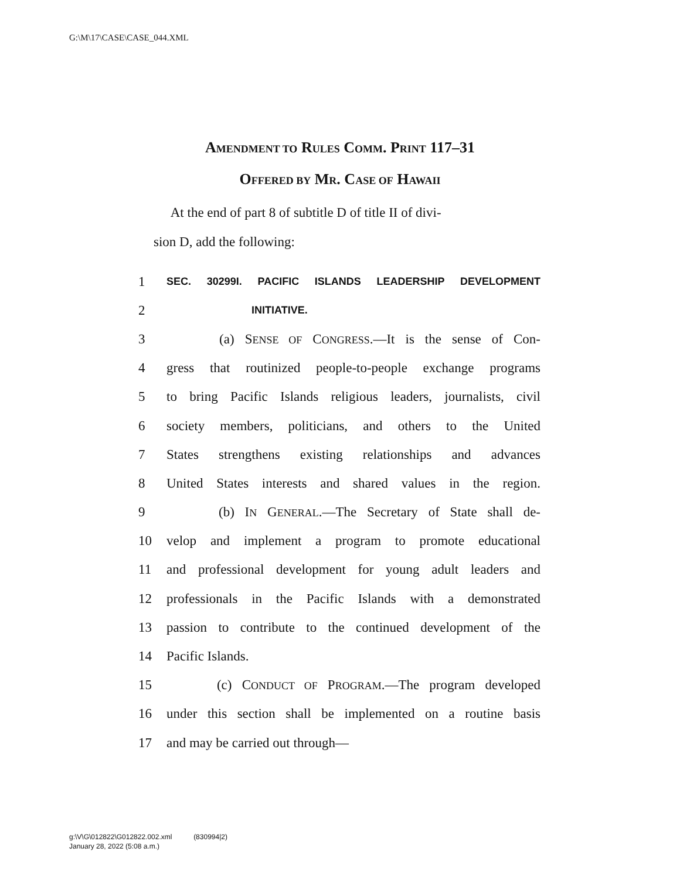G:\M\17\CASE\CASE_044.XML
AMENDMENT TO RULES COMM. PRINT 117–31
OFFERED BY MR. CASE OF HAWAII
At the end of part 8 of subtitle D of title II of divi-
sion D, add the following:
1 SEC. 30299I. PACIFIC ISLANDS LEADERSHIP DEVELOPMENT
2 INITIATIVE.
3 (a) SENSE OF CONGRESS.—It is the sense of Con-
4 gress that routinized people-to-people exchange programs
5 to bring Pacific Islands religious leaders, journalists, civil
6 society members, politicians, and others to the United
7 States strengthens existing relationships and advances
8 United States interests and shared values in the region.
9 (b) IN GENERAL.—The Secretary of State shall de-
10 velop and implement a program to promote educational
11 and professional development for young adult leaders and
12 professionals in the Pacific Islands with a demonstrated
13 passion to contribute to the continued development of the
14 Pacific Islands.
15 (c) CONDUCT OF PROGRAM.—The program developed
16 under this section shall be implemented on a routine basis
17 and may be carried out through—
g:\V\G\012822\G012822.002.xml (830994|2)
January 28, 2022 (5:08 a.m.)